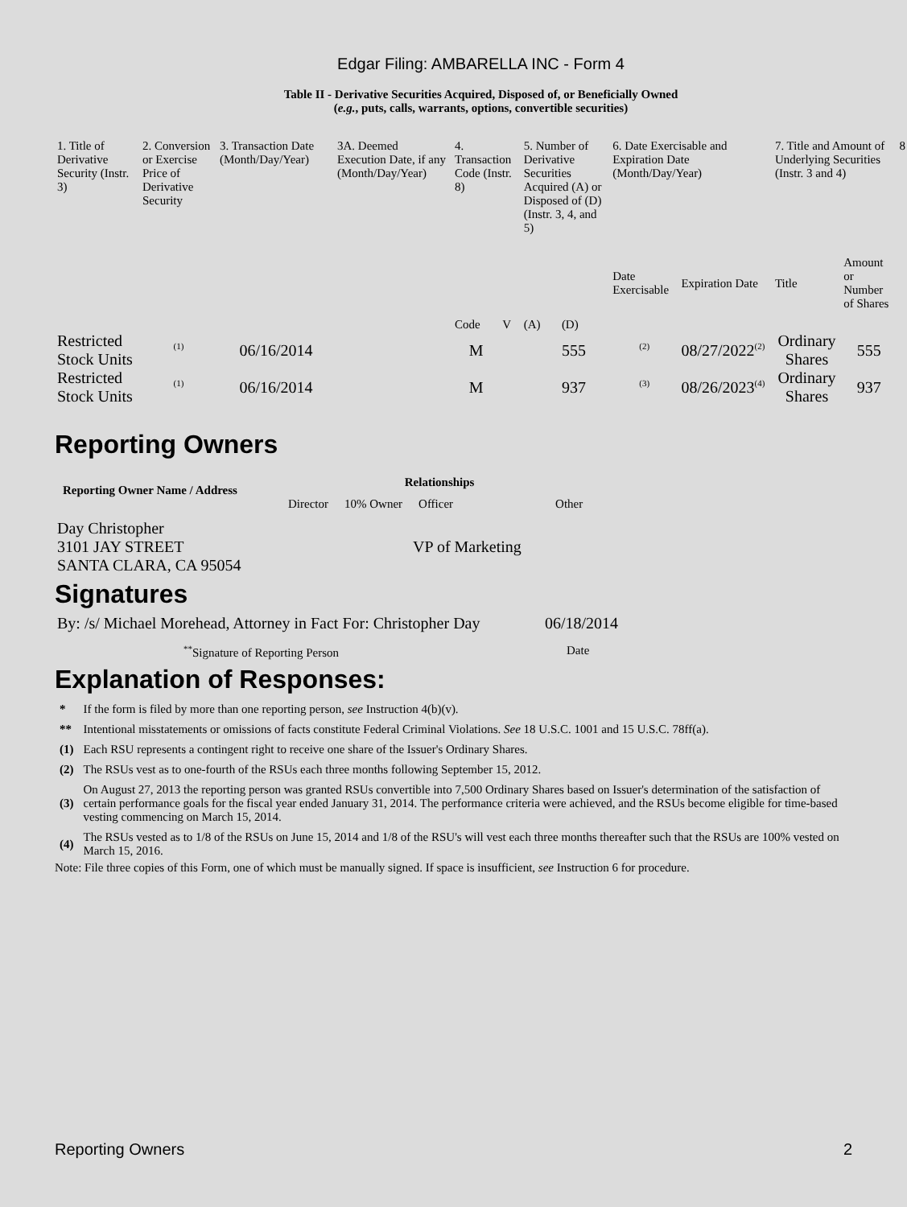Edgar Filing: AMBARELLA INC - Form 4
Table II - Derivative Securities Acquired, Disposed of, or Beneficially Owned
(e.g., puts, calls, warrants, options, convertible securities)
| 1. Title of Derivative Security (Instr. 3) | 2. Conversion or Exercise Price of Derivative Security | 3. Transaction Date (Month/Day/Year) | 3A. Deemed Execution Date, if any (Month/Day/Year) | 4. Transaction Code (Instr. 8) | | 5. Number of Derivative Securities Acquired (A) or Disposed of (D) (Instr. 3, 4, and 5) | | 6. Date Exercisable and Expiration Date (Month/Day/Year) | | 7. Title and Amount of Underlying Securities (Instr. 3 and 4) | | 8 |
| --- | --- | --- | --- | --- | --- | --- | --- | --- | --- | --- | --- | --- |
| | | | | Code | V | (A) | (D) | Date Exercisable | Expiration Date | Title | Amount or Number of Shares | |
| Restricted Stock Units | <sup>(1)</sup> | 06/16/2014 | | M | | | 555 | <sup>(2)</sup> | 08/27/2022<sup>(2)</sup> | Ordinary Shares | 555 | |
| Restricted Stock Units | <sup>(1)</sup> | 06/16/2014 | | M | | | 937 | <sup>(3)</sup> | 08/26/2023<sup>(4)</sup> | Ordinary Shares | 937 | |
Reporting Owners
| Reporting Owner Name / Address | Relationships | | | |
| --- | --- | --- | --- | --- |
| | Director | 10% Owner | Officer | Other |
| Day Christopher 3101 JAY STREET SANTA CLARA, CA 95054 | | | VP of Marketing | |
Signatures
| By: /s/ Michael Morehead, Attorney in Fact For: Christopher Day | 06/18/2014 |
| <sup>**</sup> Signature of Reporting Person | Date |
Explanation of Responses:
| * | If the form is filed by more than one reporting person, see Instruction 4(b)(v). |
| ** | Intentional misstatements or omissions of facts constitute Federal Criminal Violations. See 18 U.S.C. 1001 and 15 U.S.C. 78ff(a). |
| (1) | Each RSU represents a contingent right to receive one share of the Issuer's Ordinary Shares. |
| (2) | The RSUs vest as to one-fourth of the RSUs each three months following September 15, 2012. |
| (3) | On August 27, 2013 the reporting person was granted RSUs convertible into 7,500 Ordinary Shares based on Issuer's determination of the satisfaction of certain performance goals for the fiscal year ended January 31, 2014. The performance criteria were achieved, and the RSUs become eligible for time-based vesting commencing on March 15, 2014. |
| (4) | The RSUs vested as to 1/8 of the RSUs on June 15, 2014 and 1/8 of the RSU's will vest each three months thereafter such that the RSUs are 100% vested on March 15, 2016. |
Note: File three copies of this Form, one of which must be manually signed. If space is insufficient, see Instruction 6 for procedure.
Reporting Owners 2